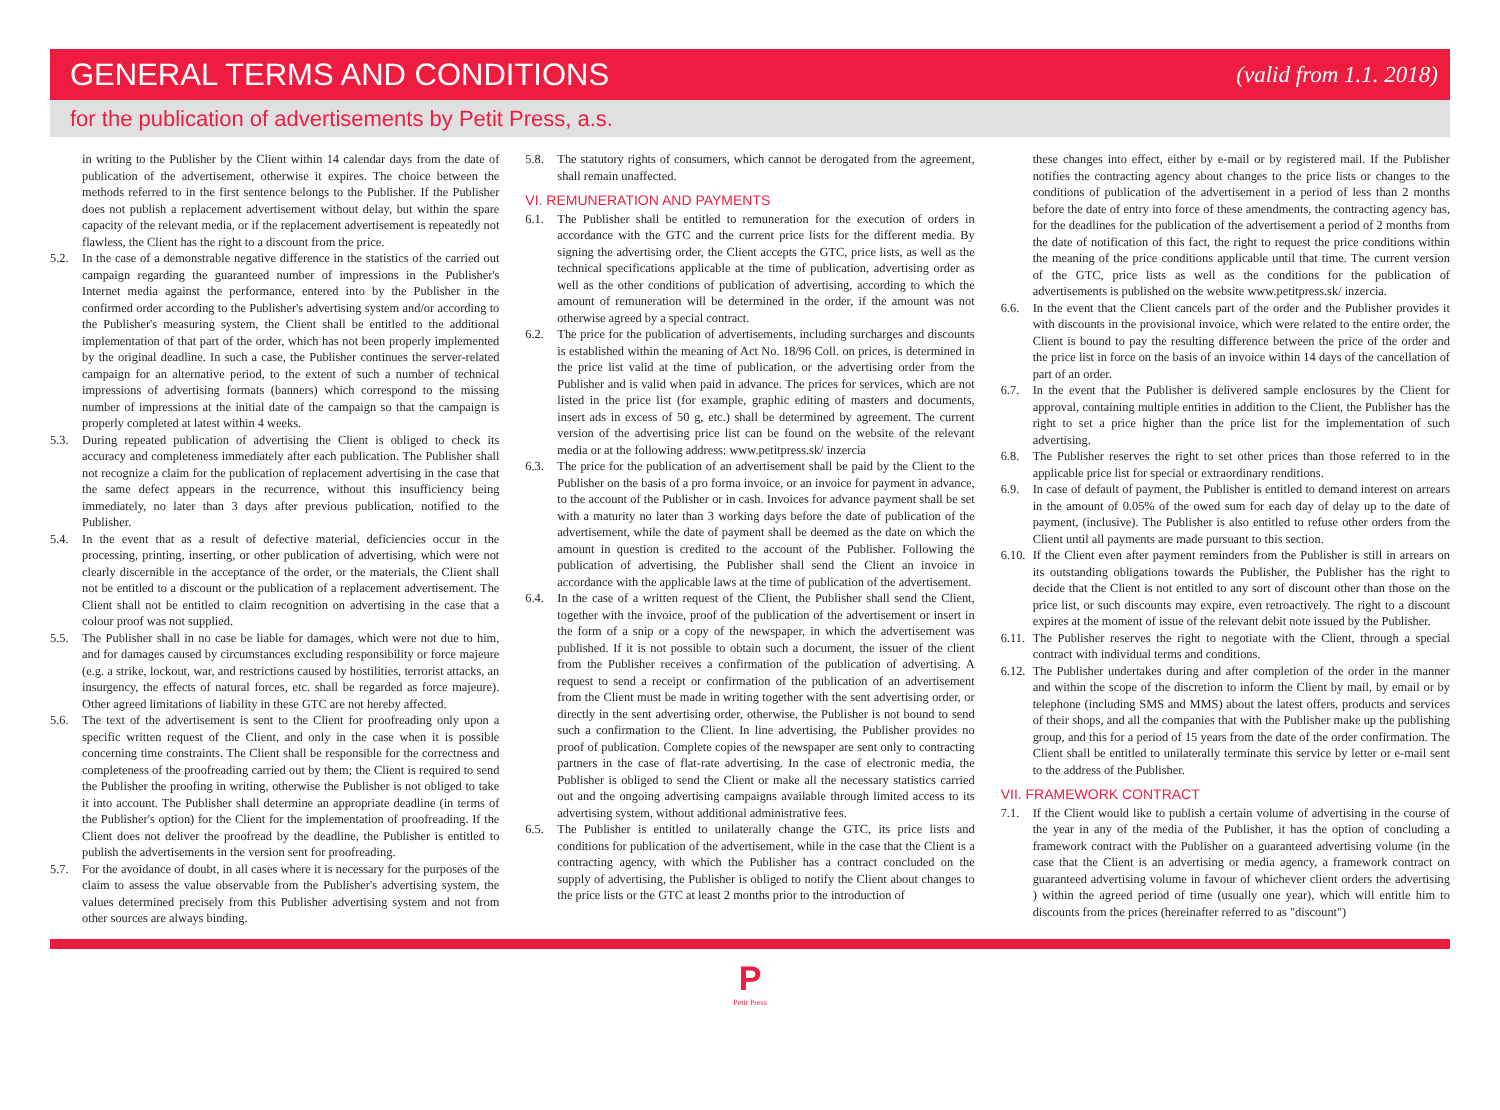GENERAL TERMS AND CONDITIONS
(valid from 1.1. 2018)
for the publication of advertisements by Petit Press, a.s.
in writing to the Publisher by the Client within 14 calendar days from the date of publication of the advertisement, otherwise it expires. The choice between the methods referred to in the first sentence belongs to the Publisher. If the Publisher does not publish a replacement advertisement without delay, but within the spare capacity of the relevant media, or if the replacement advertisement is repeatedly not flawless, the Client has the right to a discount from the price.
5.2. In the case of a demonstrable negative difference in the statistics of the carried out campaign regarding the guaranteed number of impressions in the Publisher's Internet media against the performance, entered into by the Publisher in the confirmed order according to the Publisher's advertising system and/or according to the Publisher's measuring system, the Client shall be entitled to the additional implementation of that part of the order, which has not been properly implemented by the original deadline. In such a case, the Publisher continues the server-related campaign for an alternative period, to the extent of such a number of technical impressions of advertising formats (banners) which correspond to the missing number of impressions at the initial date of the campaign so that the campaign is properly completed at latest within 4 weeks.
5.3. During repeated publication of advertising the Client is obliged to check its accuracy and completeness immediately after each publication. The Publisher shall not recognize a claim for the publication of replacement advertising in the case that the same defect appears in the recurrence, without this insufficiency being immediately, no later than 3 days after previous publication, notified to the Publisher.
5.4. In the event that as a result of defective material, deficiencies occur in the processing, printing, inserting, or other publication of advertising, which were not clearly discernible in the acceptance of the order, or the materials, the Client shall not be entitled to a discount or the publication of a replacement advertisement. The Client shall not be entitled to claim recognition on advertising in the case that a colour proof was not supplied.
5.5. The Publisher shall in no case be liable for damages, which were not due to him, and for damages caused by circumstances excluding responsibility or force majeure (e.g. a strike, lockout, war, and restrictions caused by hostilities, terrorist attacks, an insurgency, the effects of natural forces, etc. shall be regarded as force majeure). Other agreed limitations of liability in these GTC are not hereby affected.
5.6. The text of the advertisement is sent to the Client for proofreading only upon a specific written request of the Client, and only in the case when it is possible concerning time constraints. The Client shall be responsible for the correctness and completeness of the proofreading carried out by them; the Client is required to send the Publisher the proofing in writing, otherwise the Publisher is not obliged to take it into account. The Publisher shall determine an appropriate deadline (in terms of the Publisher's option) for the Client for the implementation of proofreading. If the Client does not deliver the proofread by the deadline, the Publisher is entitled to publish the advertisements in the version sent for proofreading.
5.7. For the avoidance of doubt, in all cases where it is necessary for the purposes of the claim to assess the value observable from the Publisher's advertising system, the values determined precisely from this Publisher advertising system and not from other sources are always binding.
5.8. The statutory rights of consumers, which cannot be derogated from the agreement, shall remain unaffected.
VI. REMUNERATION AND PAYMENTS
6.1. The Publisher shall be entitled to remuneration for the execution of orders in accordance with the GTC and the current price lists for the different media. By signing the advertising order, the Client accepts the GTC, price lists, as well as the technical specifications applicable at the time of publication, advertising order as well as the other conditions of publication of advertising, according to which the amount of remuneration will be determined in the order, if the amount was not otherwise agreed by a special contract.
6.2. The price for the publication of advertisements, including surcharges and discounts is established within the meaning of Act No. 18/96 Coll. on prices, is determined in the price list valid at the time of publication, or the advertising order from the Publisher and is valid when paid in advance. The prices for services, which are not listed in the price list (for example, graphic editing of masters and documents, insert ads in excess of 50 g, etc.) shall be determined by agreement. The current version of the advertising price list can be found on the website of the relevant media or at the following address: www.petitpress.sk/ inzercia
6.3. The price for the publication of an advertisement shall be paid by the Client to the Publisher on the basis of a pro forma invoice, or an invoice for payment in advance, to the account of the Publisher or in cash. Invoices for advance payment shall be set with a maturity no later than 3 working days before the date of publication of the advertisement, while the date of payment shall be deemed as the date on which the amount in question is credited to the account of the Publisher. Following the publication of advertising, the Publisher shall send the Client an invoice in accordance with the applicable laws at the time of publication of the advertisement.
6.4. In the case of a written request of the Client, the Publisher shall send the Client, together with the invoice, proof of the publication of the advertisement or insert in the form of a snip or a copy of the newspaper, in which the advertisement was published. If it is not possible to obtain such a document, the issuer of the client from the Publisher receives a confirmation of the publication of advertising. A request to send a receipt or confirmation of the publication of an advertisement from the Client must be made in writing together with the sent advertising order, or directly in the sent advertising order, otherwise, the Publisher is not bound to send such a confirmation to the Client. In line advertising, the Publisher provides no proof of publication. Complete copies of the newspaper are sent only to contracting partners in the case of flat-rate advertising. In the case of electronic media, the Publisher is obliged to send the Client or make all the necessary statistics carried out and the ongoing advertising campaigns available through limited access to its advertising system, without additional administrative fees.
6.5. The Publisher is entitled to unilaterally change the GTC, its price lists and conditions for publication of the advertisement, while in the case that the Client is a contracting agency, with which the Publisher has a contract concluded on the supply of advertising, the Publisher is obliged to notify the Client about changes to the price lists or the GTC at least 2 months prior to the introduction of
these changes into effect, either by e-mail or by registered mail. If the Publisher notifies the contracting agency about changes to the price lists or changes to the conditions of publication of the advertisement in a period of less than 2 months before the date of entry into force of these amendments, the contracting agency has, for the deadlines for the publication of the advertisement a period of 2 months from the date of notification of this fact, the right to request the price conditions within the meaning of the price conditions applicable until that time. The current version of the GTC, price lists as well as the conditions for the publication of advertisements is published on the website www.petitpress.sk/ inzercia.
6.6. In the event that the Client cancels part of the order and the Publisher provides it with discounts in the provisional invoice, which were related to the entire order, the Client is bound to pay the resulting difference between the price of the order and the price list in force on the basis of an invoice within 14 days of the cancellation of part of an order.
6.7. In the event that the Publisher is delivered sample enclosures by the Client for approval, containing multiple entities in addition to the Client, the Publisher has the right to set a price higher than the price list for the implementation of such advertising.
6.8. The Publisher reserves the right to set other prices than those referred to in the applicable price list for special or extraordinary renditions.
6.9. In case of default of payment, the Publisher is entitled to demand interest on arrears in the amount of 0.05% of the owed sum for each day of delay up to the date of payment, (inclusive). The Publisher is also entitled to refuse other orders from the Client until all payments are made pursuant to this section.
6.10. If the Client even after payment reminders from the Publisher is still in arrears on its outstanding obligations towards the Publisher, the Publisher has the right to decide that the Client is not entitled to any sort of discount other than those on the price list, or such discounts may expire, even retroactively. The right to a discount expires at the moment of issue of the relevant debit note issued by the Publisher.
6.11. The Publisher reserves the right to negotiate with the Client, through a special contract with individual terms and conditions.
6.12. The Publisher undertakes during and after completion of the order in the manner and within the scope of the discretion to inform the Client by mail, by email or by telephone (including SMS and MMS) about the latest offers, products and services of their shops, and all the companies that with the Publisher make up the publishing group, and this for a period of 15 years from the date of the order confirmation. The Client shall be entitled to unilaterally terminate this service by letter or e-mail sent to the address of the Publisher.
VII. FRAMEWORK CONTRACT
7.1. If the Client would like to publish a certain volume of advertising in the course of the year in any of the media of the Publisher, it has the option of concluding a framework contract with the Publisher on a guaranteed advertising volume (in the case that the Client is an advertising or media agency, a framework contract on guaranteed advertising volume in favour of whichever client orders the advertising ) within the agreed period of time (usually one year), which will entitle him to discounts from the prices (hereinafter referred to as "discount")
P
Petit Press